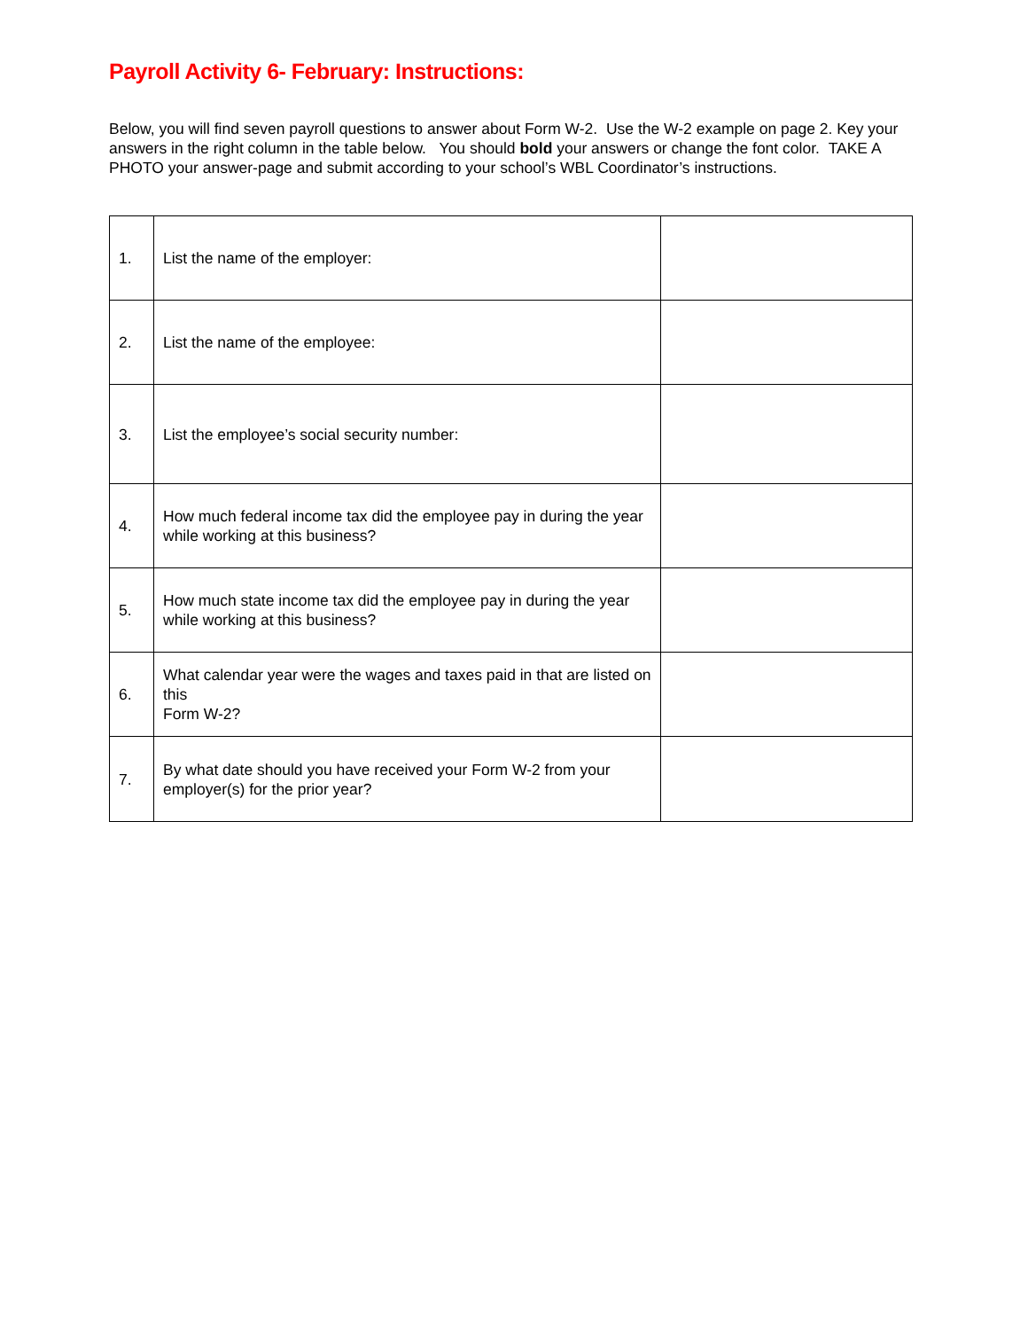Payroll Activity 6- February: Instructions:
Below, you will find seven payroll questions to answer about Form W-2. Use the W-2 example on page 2. Key your answers in the right column in the table below. You should bold your answers or change the font color. TAKE A PHOTO your answer-page and submit according to your school’s WBL Coordinator’s instructions.
| 1. | List the name of the employer: | |
| 2. | List the name of the employee: | |
| 3. | List the employee’s social security number: | |
| 4. | How much federal income tax did the employee pay in during the year while working at this business? | |
| 5. | How much state income tax did the employee pay in during the year while working at this business? | |
| 6. | What calendar year were the wages and taxes paid in that are listed on this Form W-2? | |
| 7. | By what date should you have received your Form W-2 from your employer(s) for the prior year? | |